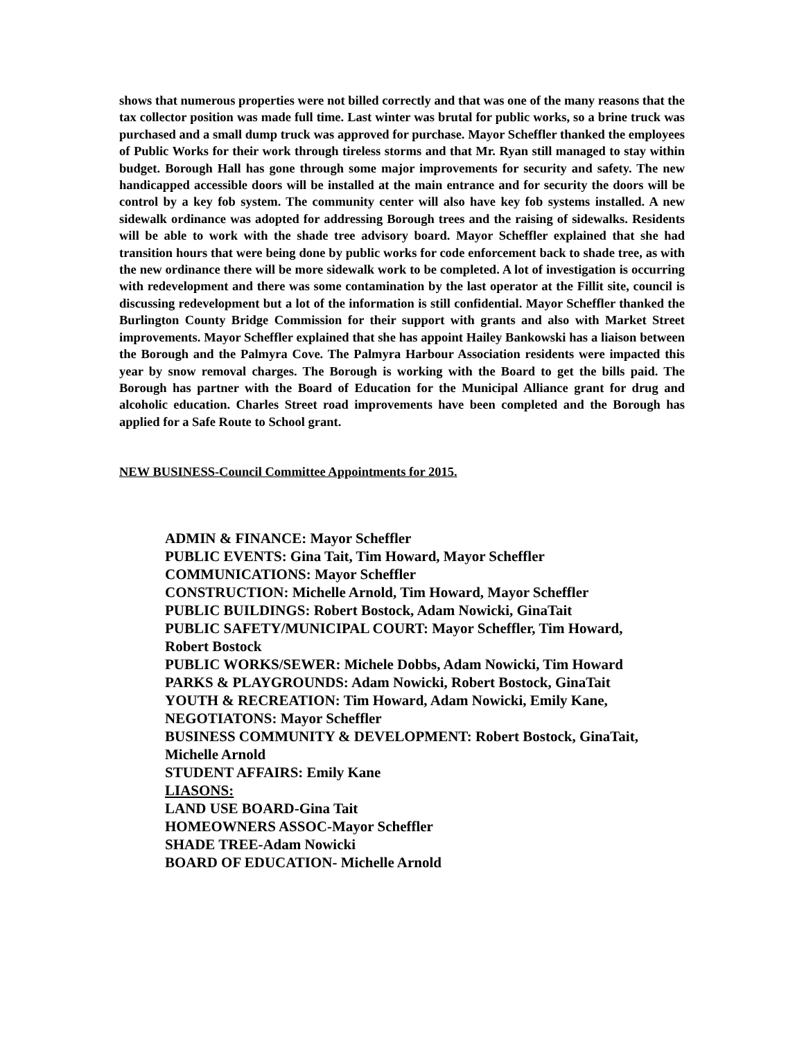shows that numerous properties were not billed correctly and that was one of the many reasons that the tax collector position was made full time. Last winter was brutal for public works, so a brine truck was purchased and a small dump truck was approved for purchase. Mayor Scheffler thanked the employees of Public Works for their work through tireless storms and that Mr. Ryan still managed to stay within budget. Borough Hall has gone through some major improvements for security and safety. The new handicapped accessible doors will be installed at the main entrance and for security the doors will be control by a key fob system. The community center will also have key fob systems installed. A new sidewalk ordinance was adopted for addressing Borough trees and the raising of sidewalks. Residents will be able to work with the shade tree advisory board. Mayor Scheffler explained that she had transition hours that were being done by public works for code enforcement back to shade tree, as with the new ordinance there will be more sidewalk work to be completed. A lot of investigation is occurring with redevelopment and there was some contamination by the last operator at the Fillit site, council is discussing redevelopment but a lot of the information is still confidential. Mayor Scheffler thanked the Burlington County Bridge Commission for their support with grants and also with Market Street improvements. Mayor Scheffler explained that she has appoint Hailey Bankowski has a liaison between the Borough and the Palmyra Cove. The Palmyra Harbour Association residents were impacted this year by snow removal charges. The Borough is working with the Board to get the bills paid. The Borough has partner with the Board of Education for the Municipal Alliance grant for drug and alcoholic education. Charles Street road improvements have been completed and the Borough has applied for a Safe Route to School grant.
NEW BUSINESS-Council Committee Appointments for 2015.
ADMIN & FINANCE: Mayor Scheffler
PUBLIC EVENTS: Gina Tait, Tim Howard, Mayor Scheffler
COMMUNICATIONS: Mayor Scheffler
CONSTRUCTION: Michelle Arnold, Tim Howard, Mayor Scheffler
PUBLIC BUILDINGS: Robert Bostock, Adam Nowicki, GinaTait
PUBLIC SAFETY/MUNICIPAL COURT: Mayor Scheffler, Tim Howard,
Robert Bostock
PUBLIC WORKS/SEWER: Michele Dobbs, Adam Nowicki, Tim Howard
PARKS & PLAYGROUNDS: Adam Nowicki, Robert Bostock, GinaTait
YOUTH & RECREATION: Tim Howard, Adam Nowicki, Emily Kane,
NEGOTIATONS: Mayor Scheffler
BUSINESS COMMUNITY & DEVELOPMENT: Robert Bostock, GinaTait,
Michelle Arnold
STUDENT AFFAIRS: Emily Kane
LIASONS:
LAND USE BOARD-Gina Tait
HOMEOWNERS ASSOC-Mayor Scheffler
SHADE TREE-Adam Nowicki
BOARD OF EDUCATION- Michelle Arnold